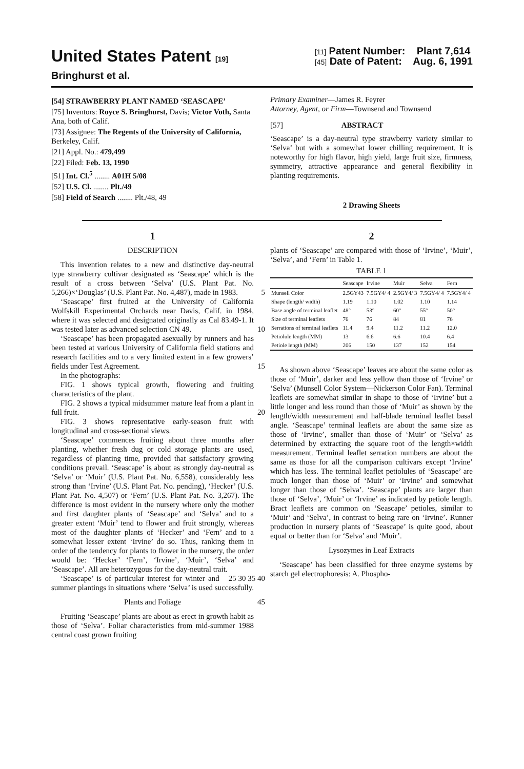United States Patent [19]
Bringhurst et al.
[11] Patent Number: Plant 7,614
[45] Date of Patent: Aug. 6, 1991
[54] STRAWBERRY PLANT NAMED ‘SEASCAPE’
[75] Inventors: Royce S. Bringhurst, Davis; Victor Voth, Santa Ana, both of Calif.
[73] Assignee: The Regents of the University of California, Berkeley, Calif.
[21] Appl. No.: 479,499
[22] Filed: Feb. 13, 1990
[51] Int. Cl.<sup>5</sup> ........ A01H 5/08
[52] U.S. Cl. ........ Plt./49
[58] Field of Search ........ Plt./48, 49
Primary Examiner—James R. Feyrer
Attorney, Agent, or Firm—Townsend and Townsend
[57] ABSTRACT
‘Seascape’ is a day-neutral type strawberry variety similar to ‘Selva’ but with a somewhat lower chilling requirement. It is noteworthy for high flavor, high yield, large fruit size, firmness, symmetry, attractive appearance and general flexibility in planting requirements.
2 Drawing Sheets
1
DESCRIPTION
This invention relates to a new and distinctive day-neutral type strawberry cultivar designated as ‘Seascape’ which is the result of a cross between ‘Selva’ (U.S. Plant Pat. No. 5,266)×‘Douglas’ (U.S. Plant Pat. No. 4,487), made in 1983. 5
‘Seascape’ first fruited at the University of California Wolfskill Experimental Orchards near Davis, Calif. in 1984, where it was selected and designated originally as Cal 83.49-1. It was tested later as advanced selection CN 49. 10
‘Seascape’ has been propagated asexually by runners and has been tested at various University of California field stations and research facilities and to a very limited extent in a few growers’ fields under Test Agreement. 15
In the photographs:
FIG. 1 shows typical growth, flowering and fruiting characteristics of the plant.
FIG. 2 shows a typical midsummer mature leaf from a plant in full fruit. 20
FIG. 3 shows representative early-season fruit with longitudinal and cross-sectional views.
‘Seascape’ commences fruiting about three months after planting, whether fresh dug or cold storage plants are used, regardless of planting time, provided that satisfactory growing conditions prevail. ‘Seascape’ is about as strongly day-neutral as ‘Selva’ or ‘Muir’ (U.S. Plant Pat. No. 6,558), considerably less strong than ‘Irvine’ (U.S. Plant Pat. No. pending), ‘Hecker’ (U.S. Plant Pat. No. 4,507) or ‘Fern’ (U.S. Plant Pat. No. 3,267). The difference is most evident in the nursery where only the mother and first daughter plants of ‘Seascape’ and ‘Selva’ and to a greater extent ‘Muir’ tend to flower and fruit strongly, whereas most of the daughter plants of ‘Hecker’ and ‘Fern’ and to a somewhat lesser extent ‘Irvine’ do so. Thus, ranking them in order of the tendency for plants to flower in the nursery, the order would be: ‘Hecker’ ‘Fern’, ‘Irvine’, ‘Muir’, ‘Selva’ and ‘Seascape’. All are heterozygous for the day-neutral trait. 25 30 35 40
‘Seascape’ is of particular interest for winter and summer plantings in situations where ‘Selva’ is used successfully.
Plants and Foliage 45
Fruiting ‘Seascape’ plants are about as erect in growth habit as those of ‘Selva’. Foliar characteristics from mid-summer 1988 central coast grown fruiting
2
plants of ‘Seascape’ are compared with those of ‘Irvine’, ‘Muir’, ‘Selva’, and ‘Fern’ in Table 1.
TABLE 1
| | Seascape | Irvine | Muir | Selva | Fern |
| --- | --- | --- | --- | --- | --- |
| Munsell Color | 2.5GY43 | 7.5GY4/ 4 | 2.5GY4/ 3 | 7.5GY4/ 4 | 7.5GY4/ 4 |
| Shape (length/ width) | 1.19 | 1.10 | 1.02 | 1.10 | 1.14 |
| Base angle of terminal leaflet | 48° | 53° | 60° | 55° | 50° |
| Size of terminal leaflets | 76 | 76 | 84 | 81 | 76 |
| Serrations of terminal leaflets | 11.4 | 9.4 | 11.2 | 11.2 | 12.0 |
| Petiolule length (MM) | 13 | 6.6 | 6.6 | 10.4 | 6.4 |
| Petiole length (MM) | 206 | 150 | 137 | 152 | 154 |
As shown above ‘Seascape’ leaves are about the same color as those of ‘Muir’, darker and less yellow than those of ‘Irvine’ or ‘Selva’ (Munsell Color System—Nickerson Color Fan). Terminal leaflets are somewhat similar in shape to those of ‘Irvine’ but a little longer and less round than those of ‘Muir’ as shown by the length/width measurement and half-blade terminal leaflet basal angle. ‘Seascape’ terminal leaflets are about the same size as those of ‘Irvine’, smaller than those of ‘Muir’ or ‘Selva’ as determined by extracting the square root of the length×width measurement. Terminal leaflet serration numbers are about the same as those for all the comparison cultivars except ‘Irvine’ which has less. The terminal leaflet petiolules of ‘Seascape’ are much longer than those of ‘Muir’ or ‘Irvine’ and somewhat longer than those of ‘Selva’. ‘Seascape’ plants are larger than those of ‘Selva’, ‘Muir’ or ‘Irvine’ as indicated by petiole length. Bract leaflets are common on ‘Seascape’ petioles, similar to ‘Muir’ and ‘Selva’, in contrast to being rare on ‘Irvine’. Runner production in nursery plants of ‘Seascape’ is quite good, about equal or better than for ‘Selva’ and ‘Muir’.
Lysozymes in Leaf Extracts
‘Seascape’ has been classified for three enzyme systems by starch gel electrophoresis: A. Phospho-